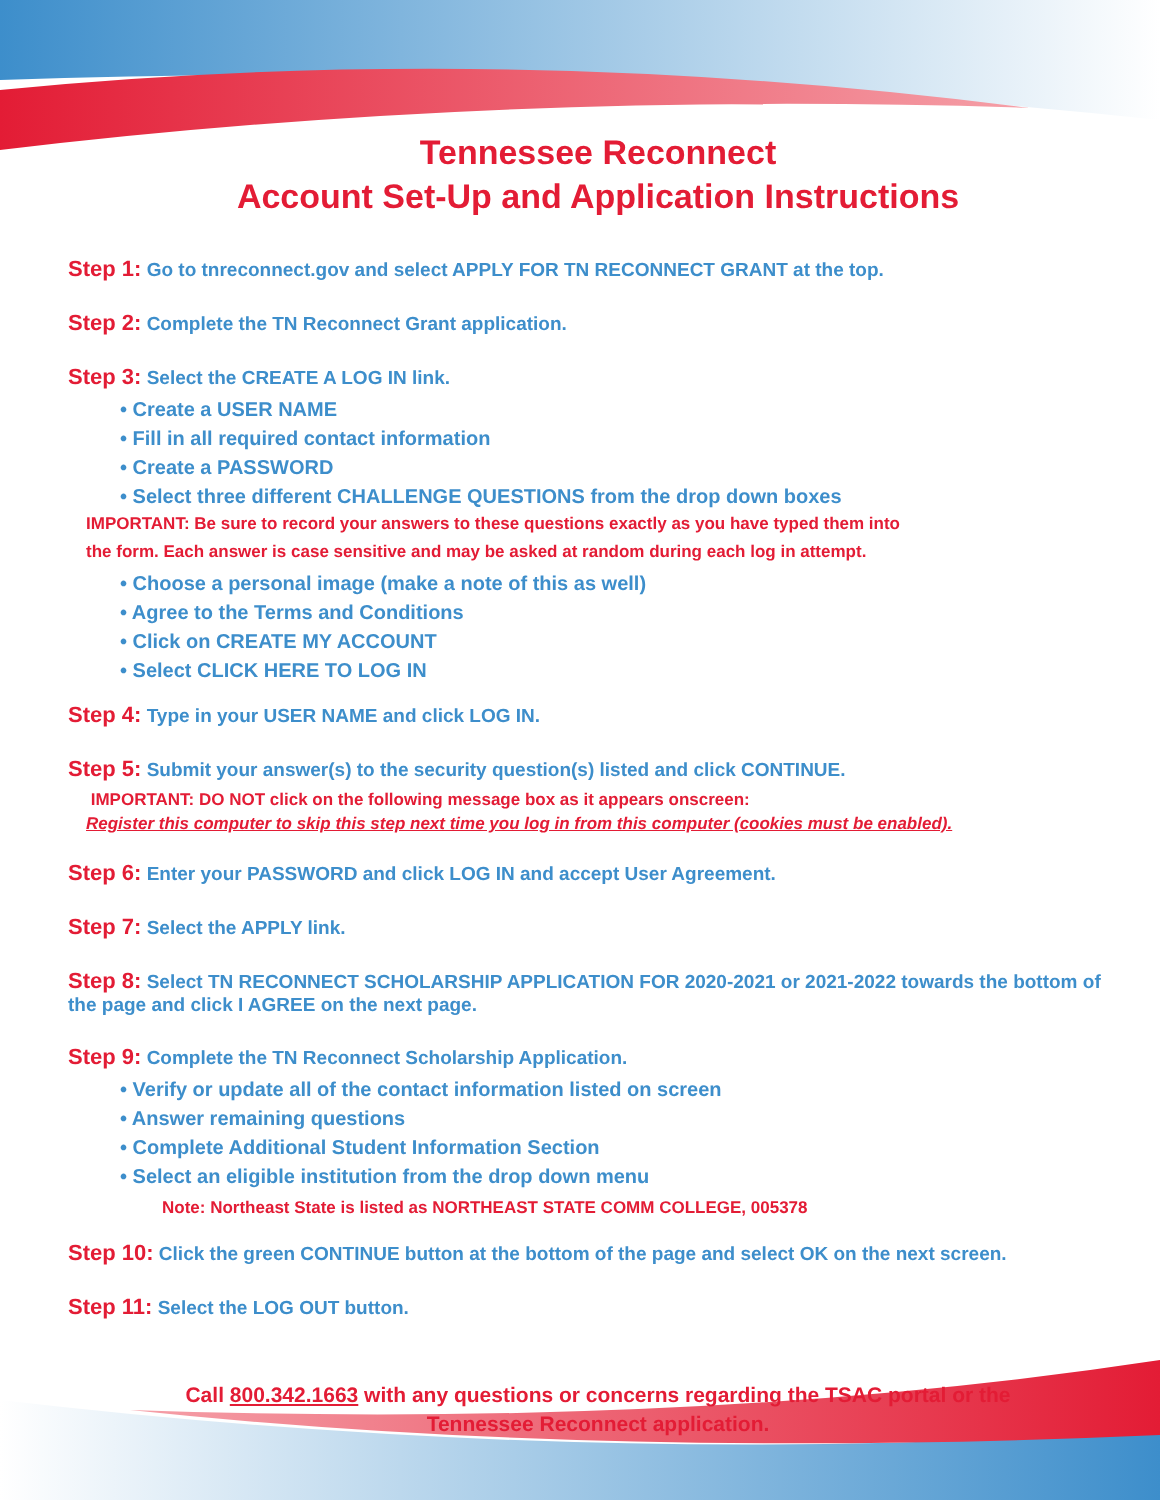Tennessee Reconnect
Account Set-Up and Application Instructions
Step 1: Go to tnreconnect.gov and select APPLY FOR TN RECONNECT GRANT at the top.
Step 2: Complete the TN Reconnect Grant application.
Step 3: Select the CREATE A LOG IN link.
• Create a USER NAME
• Fill in all required contact information
• Create a PASSWORD
• Select three different CHALLENGE QUESTIONS from the drop down boxes
IMPORTANT: Be sure to record your answers to these questions exactly as you have typed them into
the form. Each answer is case sensitive and may be asked at random during each log in attempt.
• Choose a personal image (make a note of this as well)
• Agree to the Terms and Conditions
• Click on CREATE MY ACCOUNT
• Select CLICK HERE TO LOG IN
Step 4: Type in your USER NAME and click LOG IN.
Step 5: Submit your answer(s) to the security question(s) listed and click CONTINUE.
IMPORTANT: DO NOT click on the following message box as it appears onscreen:
Register this computer to skip this step next time you log in from this computer (cookies must be enabled).
Step 6: Enter your PASSWORD and click LOG IN and accept User Agreement.
Step 7: Select the APPLY link.
Step 8: Select TN RECONNECT SCHOLARSHIP APPLICATION FOR 2020-2021 or 2021-2022 towards the bottom of the page and click I AGREE on the next page.
Step 9: Complete the TN Reconnect Scholarship Application.
• Verify or update all of the contact information listed on screen
• Answer remaining questions
• Complete Additional Student Information Section
• Select an eligible institution from the drop down menu
Note: Northeast State is listed as NORTHEAST STATE COMM COLLEGE, 005378
Step 10: Click the green CONTINUE button at the bottom of the page and select OK on the next screen.
Step 11: Select the LOG OUT button.
Call 800.342.1663 with any questions or concerns regarding the TSAC portal or the
Tennessee Reconnect application.